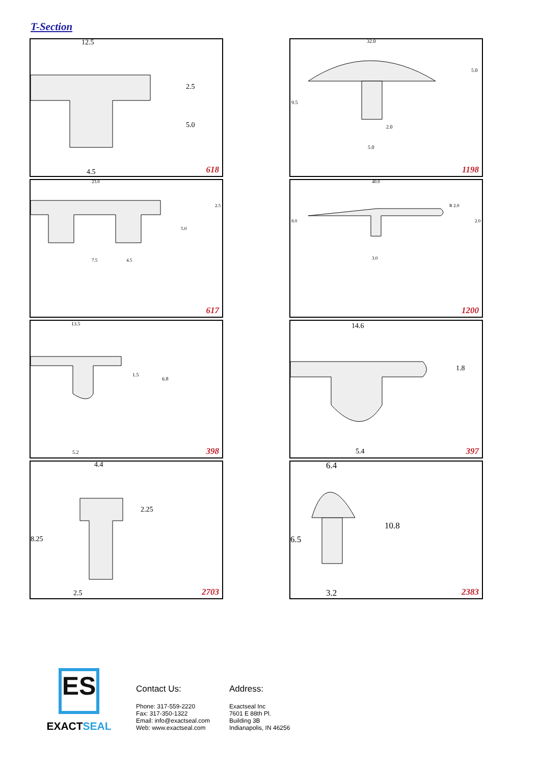T-Section
12.5
2.5
5.0
4.5 618
32.0
5.0
9.5
2.0
5.0
1198
23.0
2.5
5.0
7.5 4.5
617
40.0
R 2.0
8.0 2.0
3.0
1200
13.5
1.5
6.8
5.2 398
14.6
1.8
5.4 397
4.4
2.25
8.25
2.5 2703
6.4
10.8
6.5
3.2 2383
ES
EXACTSEAL
Contact Us:
Phone: 317-559-2220
Fax: 317-350-1322
Email: info@exactseal.com
Web: www.exactseal.com
Address:
Exactseal Inc
7601 E 88th Pl.
Building 3B
Indianapolis, IN 46256